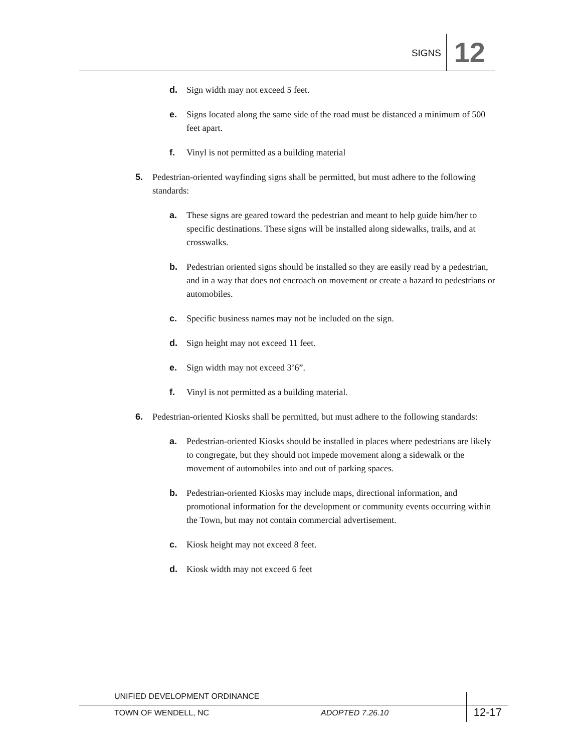SIGNS 12
d. Sign width may not exceed 5 feet.
e. Signs located along the same side of the road must be distanced a minimum of 500 feet apart.
f. Vinyl is not permitted as a building material
5. Pedestrian-oriented wayfinding signs shall be permitted, but must adhere to the following standards:
a. These signs are geared toward the pedestrian and meant to help guide him/her to specific destinations. These signs will be installed along sidewalks, trails, and at crosswalks.
b. Pedestrian oriented signs should be installed so they are easily read by a pedestrian, and in a way that does not encroach on movement or create a hazard to pedestrians or automobiles.
c. Specific business names may not be included on the sign.
d. Sign height may not exceed 11 feet.
e. Sign width may not exceed 3’6”.
f. Vinyl is not permitted as a building material.
6. Pedestrian-oriented Kiosks shall be permitted, but must adhere to the following standards:
a. Pedestrian-oriented Kiosks should be installed in places where pedestrians are likely to congregate, but they should not impede movement along a sidewalk or the movement of automobiles into and out of parking spaces.
b. Pedestrian-oriented Kiosks may include maps, directional information, and promotional information for the development or community events occurring within the Town, but may not contain commercial advertisement.
c. Kiosk height may not exceed 8 feet.
d. Kiosk width may not exceed 6 feet
UNIFIED DEVELOPMENT ORDINANCE
TOWN OF WENDELL, NC ADOPTED 7.26.10
12-17